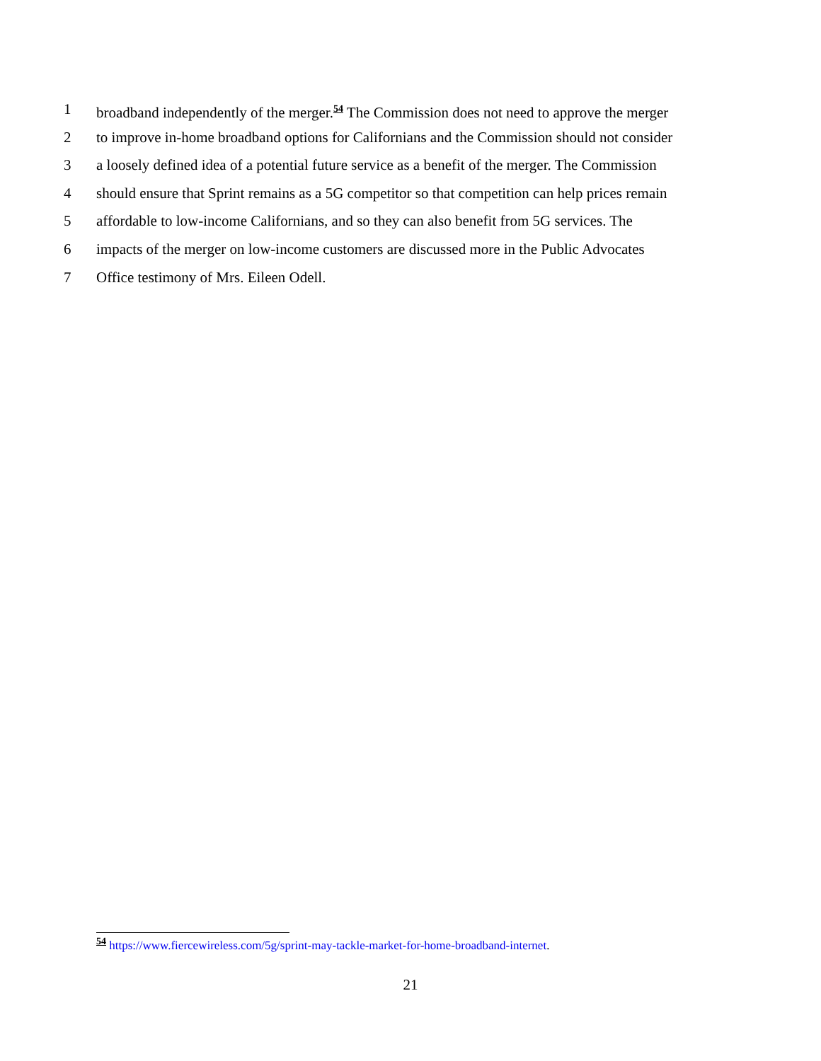1 broadband independently of the merger.<sup>54</sup> The Commission does not need to approve the merger
2 to improve in-home broadband options for Californians and the Commission should not consider
3 a loosely defined idea of a potential future service as a benefit of the merger. The Commission
4 should ensure that Sprint remains as a 5G competitor so that competition can help prices remain
5 affordable to low-income Californians, and so they can also benefit from 5G services. The
6 impacts of the merger on low-income customers are discussed more in the Public Advocates
7 Office testimony of Mrs. Eileen Odell.
<sup>54</sup> https://www.fiercewireless.com/5g/sprint-may-tackle-market-for-home-broadband-internet.
21